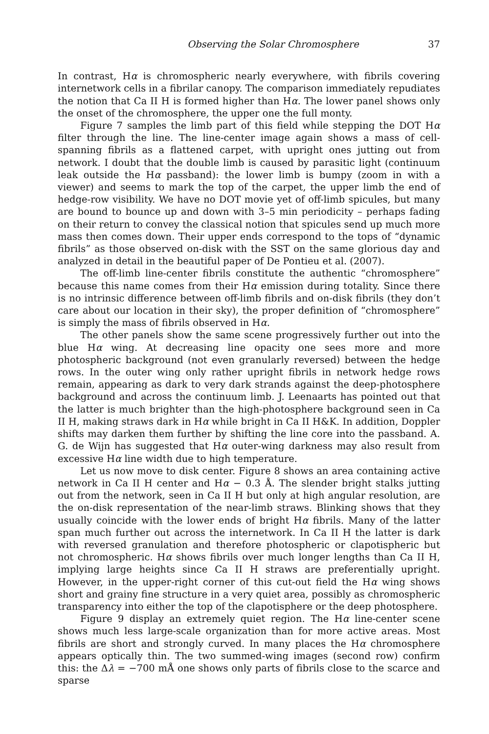Observing the Solar Chromosphere 37
In contrast, Hα is chromospheric nearly everywhere, with fibrils covering internetwork cells in a fibrilar canopy. The comparison immediately repudiates the notion that Ca II H is formed higher than Hα. The lower panel shows only the onset of the chromosphere, the upper one the full monty.
Figure 7 samples the limb part of this field while stepping the DOT Hα filter through the line. The line-center image again shows a mass of cell-spanning fibrils as a flattened carpet, with upright ones jutting out from network. I doubt that the double limb is caused by parasitic light (continuum leak outside the Hα passband): the lower limb is bumpy (zoom in with a viewer) and seems to mark the top of the carpet, the upper limb the end of hedge-row visibility. We have no DOT movie yet of off-limb spicules, but many are bound to bounce up and down with 3–5 min periodicity – perhaps fading on their return to convey the classical notion that spicules send up much more mass then comes down. Their upper ends correspond to the tops of “dynamic fibrils” as those observed on-disk with the SST on the same glorious day and analyzed in detail in the beautiful paper of De Pontieu et al. (2007).
The off-limb line-center fibrils constitute the authentic “chromosphere” because this name comes from their Hα emission during totality. Since there is no intrinsic difference between off-limb fibrils and on-disk fibrils (they don’t care about our location in their sky), the proper definition of “chromosphere” is simply the mass of fibrils observed in Hα.
The other panels show the same scene progressively further out into the blue Hα wing. At decreasing line opacity one sees more and more photospheric background (not even granularly reversed) between the hedge rows. In the outer wing only rather upright fibrils in network hedge rows remain, appearing as dark to very dark strands against the deep-photosphere background and across the continuum limb. J. Leenaarts has pointed out that the latter is much brighter than the high-photosphere background seen in Ca II H, making straws dark in Hα while bright in Ca II H&K. In addition, Doppler shifts may darken them further by shifting the line core into the passband. A. G. de Wijn has suggested that Hα outer-wing darkness may also result from excessive Hα line width due to high temperature.
Let us now move to disk center. Figure 8 shows an area containing active network in Ca II H center and Hα − 0.3 Å. The slender bright stalks jutting out from the network, seen in Ca II H but only at high angular resolution, are the on-disk representation of the near-limb straws. Blinking shows that they usually coincide with the lower ends of bright Hα fibrils. Many of the latter span much further out across the internetwork. In Ca II H the latter is dark with reversed granulation and therefore photospheric or clapotispheric but not chromospheric. Hα shows fibrils over much longer lengths than Ca II H, implying large heights since Ca II H straws are preferentially upright. However, in the upper-right corner of this cut-out field the Hα wing shows short and grainy fine structure in a very quiet area, possibly as chromospheric transparency into either the top of the clapotisphere or the deep photosphere.
Figure 9 display an extremely quiet region. The Hα line-center scene shows much less large-scale organization than for more active areas. Most fibrils are short and strongly curved. In many places the Hα chromosphere appears optically thin. The two summed-wing images (second row) confirm this: the Δλ = −700 mÅ one shows only parts of fibrils close to the scarce and sparse